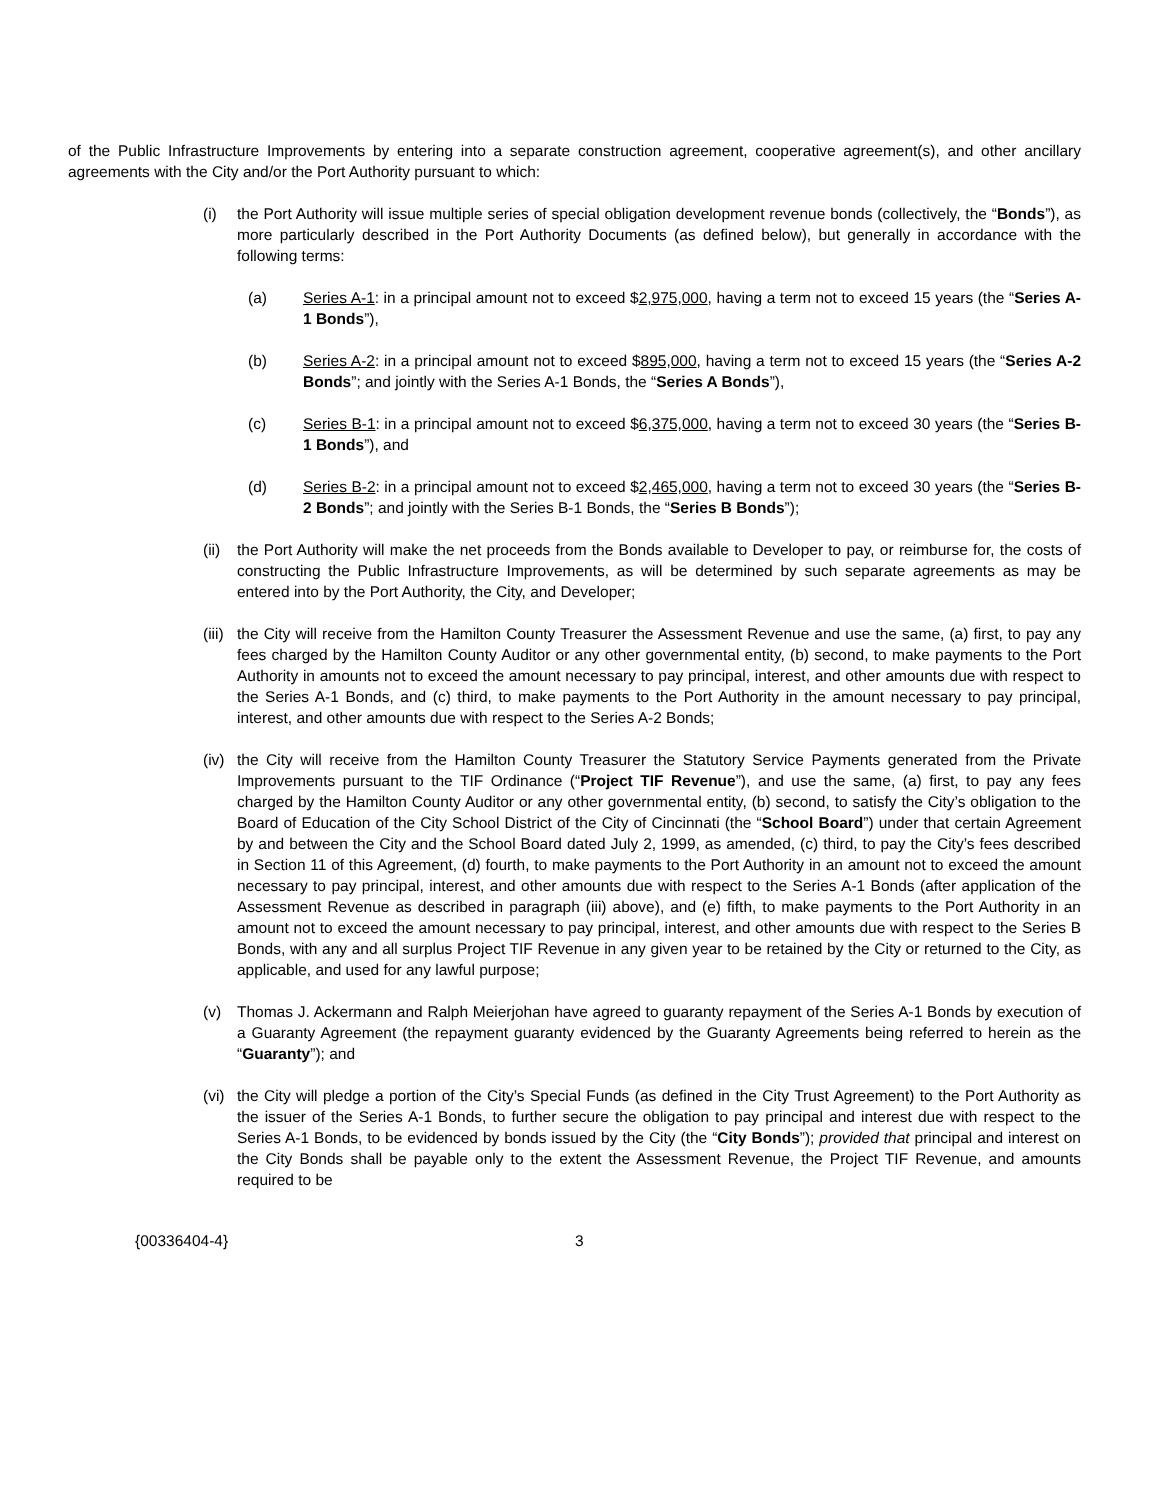of the Public Infrastructure Improvements by entering into a separate construction agreement, cooperative agreement(s), and other ancillary agreements with the City and/or the Port Authority pursuant to which:
(i) the Port Authority will issue multiple series of special obligation development revenue bonds (collectively, the “Bonds”), as more particularly described in the Port Authority Documents (as defined below), but generally in accordance with the following terms:
(a) Series A-1: in a principal amount not to exceed $2,975,000, having a term not to exceed 15 years (the “Series A-1 Bonds”),
(b) Series A-2: in a principal amount not to exceed $895,000, having a term not to exceed 15 years (the “Series A-2 Bonds”; and jointly with the Series A-1 Bonds, the “Series A Bonds”),
(c) Series B-1: in a principal amount not to exceed $6,375,000, having a term not to exceed 30 years (the “Series B-1 Bonds”), and
(d) Series B-2: in a principal amount not to exceed $2,465,000, having a term not to exceed 30 years (the “Series B-2 Bonds”; and jointly with the Series B-1 Bonds, the “Series B Bonds”);
(ii)
the Port Authority will make the net proceeds from the Bonds available to Developer to pay, or reimburse for, the costs of constructing the Public Infrastructure Improvements, as will be determined by such separate agreements as may be entered into by the Port Authority, the City, and Developer;
(iii)
the City will receive from the Hamilton County Treasurer the Assessment Revenue and use the same, (a) first, to pay any fees charged by the Hamilton County Auditor or any other governmental entity, (b) second, to make payments to the Port Authority in amounts not to exceed the amount necessary to pay principal, interest, and other amounts due with respect to the Series A-1 Bonds, and (c) third, to make payments to the Port Authority in the amount necessary to pay principal, interest, and other amounts due with respect to the Series A-2 Bonds;
(iv)
the City will receive from the Hamilton County Treasurer the Statutory Service Payments generated from the Private Improvements pursuant to the TIF Ordinance (“Project TIF Revenue”), and use the same, (a) first, to pay any fees charged by the Hamilton County Auditor or any other governmental entity, (b) second, to satisfy the City’s obligation to the Board of Education of the City School District of the City of Cincinnati (the “School Board”) under that certain Agreement by and between the City and the School Board dated July 2, 1999, as amended, (c) third, to pay the City’s fees described in Section 11 of this Agreement, (d) fourth, to make payments to the Port Authority in an amount not to exceed the amount necessary to pay principal, interest, and other amounts due with respect to the Series A-1 Bonds (after application of the Assessment Revenue as described in paragraph (iii) above), and (e) fifth, to make payments to the Port Authority in an amount not to exceed the amount necessary to pay principal, interest, and other amounts due with respect to the Series B Bonds, with any and all surplus Project TIF Revenue in any given year to be retained by the City or returned to the City, as applicable, and used for any lawful purpose;
(v) Thomas J. Ackermann and Ralph Meierjohan have agreed to guaranty repayment of the Series A-1 Bonds by execution of a Guaranty Agreement (the repayment guaranty evidenced by the Guaranty Agreements being referred to herein as the “Guaranty”); and
(vi)
the City will pledge a portion of the City’s Special Funds (as defined in the City Trust Agreement) to the Port Authority as the issuer of the Series A-1 Bonds, to further secure the obligation to pay principal and interest due with respect to the Series A-1 Bonds, to be evidenced by bonds issued by the City (the “City Bonds”); provided that principal and interest on the City Bonds shall be payable only to the extent the Assessment Revenue, the Project TIF Revenue, and amounts required to be
{00336404-4} 3